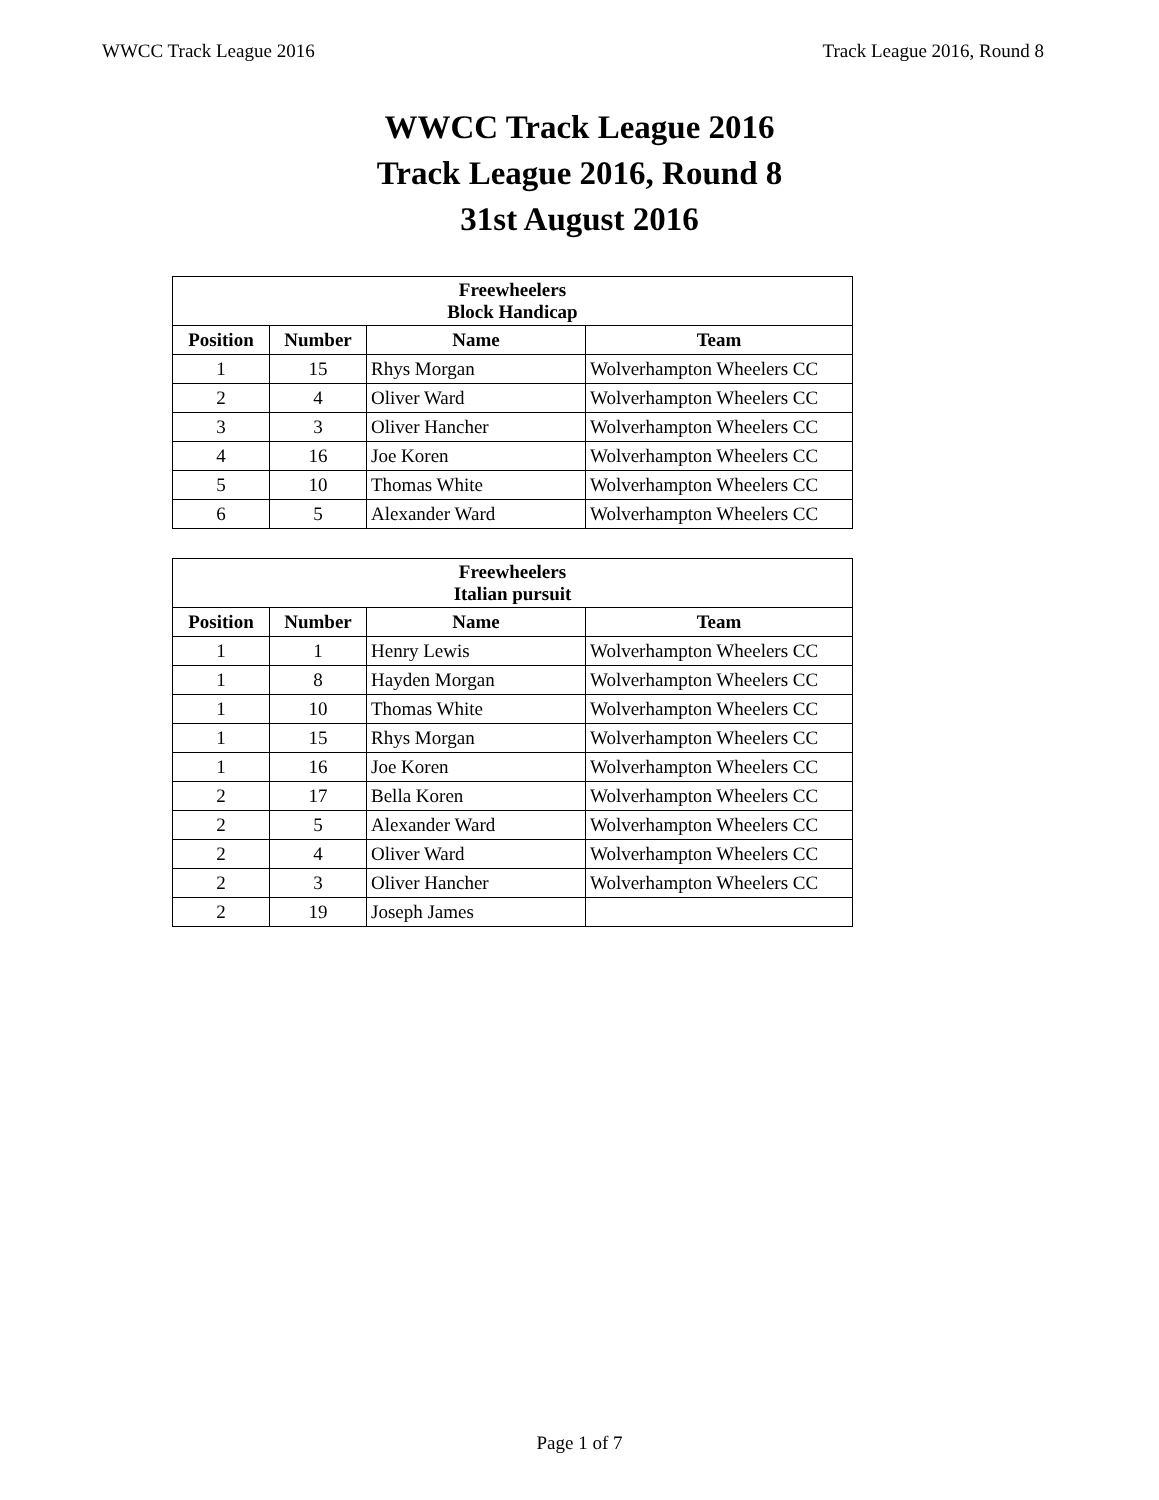WWCC Track League 2016 Track League 2016, Round 8
WWCC Track League 2016
Track League 2016, Round 8
31st August 2016
| Freewheelers Block Handicap | | | |
| --- | --- | --- | --- |
| Position | Number | Name | Team |
| 1 | 15 | Rhys Morgan | Wolverhampton Wheelers CC |
| 2 | 4 | Oliver Ward | Wolverhampton Wheelers CC |
| 3 | 3 | Oliver Hancher | Wolverhampton Wheelers CC |
| 4 | 16 | Joe Koren | Wolverhampton Wheelers CC |
| 5 | 10 | Thomas White | Wolverhampton Wheelers CC |
| 6 | 5 | Alexander Ward | Wolverhampton Wheelers CC |
| Freewheelers Italian pursuit | | | |
| --- | --- | --- | --- |
| Position | Number | Name | Team |
| 1 | 1 | Henry Lewis | Wolverhampton Wheelers CC |
| 1 | 8 | Hayden Morgan | Wolverhampton Wheelers CC |
| 1 | 10 | Thomas White | Wolverhampton Wheelers CC |
| 1 | 15 | Rhys Morgan | Wolverhampton Wheelers CC |
| 1 | 16 | Joe Koren | Wolverhampton Wheelers CC |
| 2 | 17 | Bella Koren | Wolverhampton Wheelers CC |
| 2 | 5 | Alexander Ward | Wolverhampton Wheelers CC |
| 2 | 4 | Oliver Ward | Wolverhampton Wheelers CC |
| 2 | 3 | Oliver Hancher | Wolverhampton Wheelers CC |
| 2 | 19 | Joseph James | |
Page 1 of 7